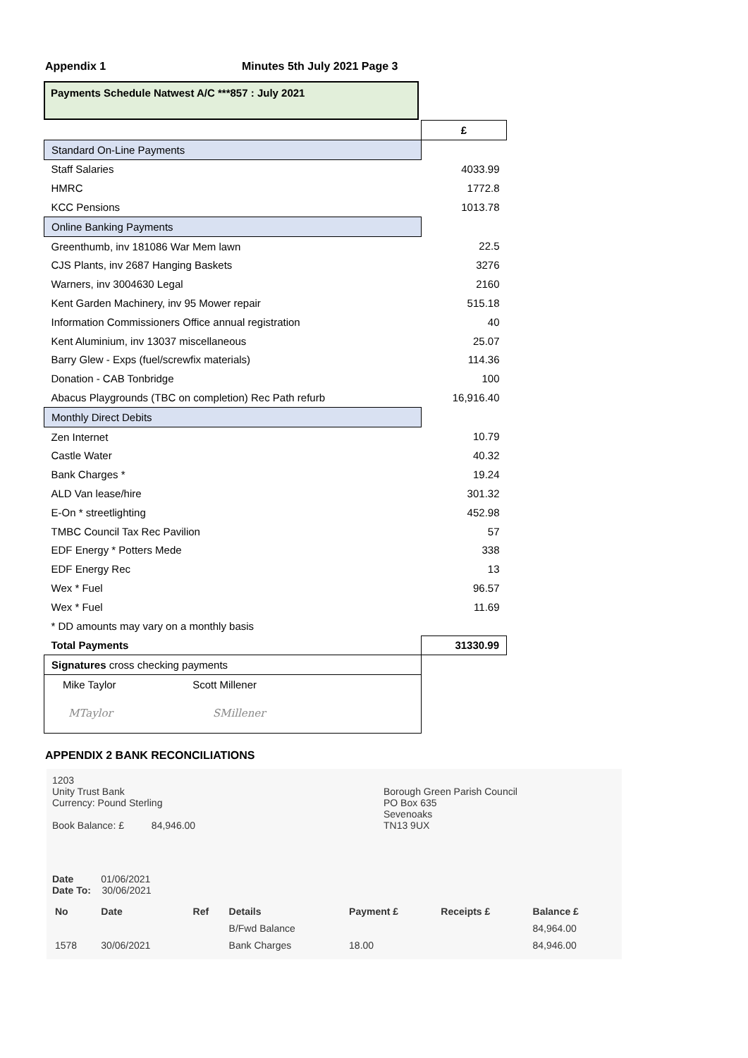Appendix 1 Minutes 5th July 2021 Page 3
Payments Schedule Natwest A/C ***857 : July 2021
| | £ |
| Standard On-Line Payments | |
| Staff Salaries | 4033.99 |
| HMRC | 1772.8 |
| KCC Pensions | 1013.78 |
| Online Banking Payments | |
| Greenthumb, inv 181086 War Mem lawn | 22.5 |
| CJS Plants, inv 2687 Hanging Baskets | 3276 |
| Warners, inv 3004630 Legal | 2160 |
| Kent Garden Machinery, inv 95 Mower repair | 515.18 |
| Information Commissioners Office annual registration | 40 |
| Kent Aluminium, inv 13037 miscellaneous | 25.07 |
| Barry Glew - Exps (fuel/screwfix materials) | 114.36 |
| Donation - CAB Tonbridge | 100 |
| Abacus Playgrounds (TBC on completion) Rec Path refurb | 16,916.40 |
| Monthly Direct Debits | |
| Zen Internet | 10.79 |
| Castle Water | 40.32 |
| Bank Charges * | 19.24 |
| ALD Van lease/hire | 301.32 |
| E-On * streetlighting | 452.98 |
| TMBC Council Tax Rec Pavilion | 57 |
| EDF Energy * Potters Mede | 338 |
| EDF Energy Rec | 13 |
| Wex * Fuel | 96.57 |
| Wex * Fuel | 11.69 |
| * DD amounts may vary on a monthly basis | |
| Total Payments | 31330.99 |
| Signatures cross checking payments | |
| Mike Taylor Scott Millener | |
| MTaylor SMillener | |
APPENDIX 2 BANK RECONCILIATIONS
1203
Unity Trust Bank
Currency: Pound Sterling
Book Balance: £ 84,946.00
Borough Green Parish Council
PO Box 635
Sevenoaks
TN13 9UX
Date 01/06/2021
Date To: 30/06/2021
| No | Date | Ref | Details | Payment £ | Receipts £ | Balance £ |
| --- | --- | --- | --- | --- | --- | --- |
| | | | B/Fwd Balance | | | 84,964.00 |
| 1578 | 30/06/2021 | | Bank Charges | 18.00 | | 84,946.00 |